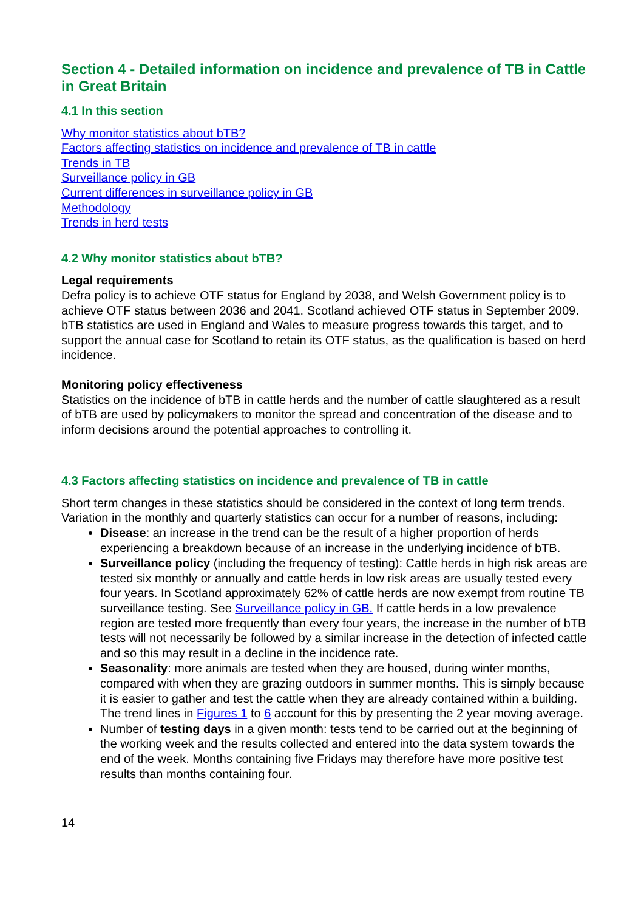Section 4 - Detailed information on incidence and prevalence of TB in Cattle in Great Britain
4.1 In this section
Why monitor statistics about bTB?
Factors affecting statistics on incidence and prevalence of TB in cattle
Trends in TB
Surveillance policy in GB
Current differences in surveillance policy in GB
Methodology
Trends in herd tests
4.2 Why monitor statistics about bTB?
Legal requirements
Defra policy is to achieve OTF status for England by 2038, and Welsh Government policy is to achieve OTF status between 2036 and 2041. Scotland achieved OTF status in September 2009. bTB statistics are used in England and Wales to measure progress towards this target, and to support the annual case for Scotland to retain its OTF status, as the qualification is based on herd incidence.
Monitoring policy effectiveness
Statistics on the incidence of bTB in cattle herds and the number of cattle slaughtered as a result of bTB are used by policymakers to monitor the spread and concentration of the disease and to inform decisions around the potential approaches to controlling it.
4.3 Factors affecting statistics on incidence and prevalence of TB in cattle
Short term changes in these statistics should be considered in the context of long term trends. Variation in the monthly and quarterly statistics can occur for a number of reasons, including:
Disease: an increase in the trend can be the result of a higher proportion of herds experiencing a breakdown because of an increase in the underlying incidence of bTB.
Surveillance policy (including the frequency of testing): Cattle herds in high risk areas are tested six monthly or annually and cattle herds in low risk areas are usually tested every four years. In Scotland approximately 62% of cattle herds are now exempt from routine TB surveillance testing. See Surveillance policy in GB. If cattle herds in a low prevalence region are tested more frequently than every four years, the increase in the number of bTB tests will not necessarily be followed by a similar increase in the detection of infected cattle and so this may result in a decline in the incidence rate.
Seasonality: more animals are tested when they are housed, during winter months, compared with when they are grazing outdoors in summer months. This is simply because it is easier to gather and test the cattle when they are already contained within a building. The trend lines in Figures 1 to 6 account for this by presenting the 2 year moving average.
Number of testing days in a given month: tests tend to be carried out at the beginning of the working week and the results collected and entered into the data system towards the end of the week. Months containing five Fridays may therefore have more positive test results than months containing four.
14